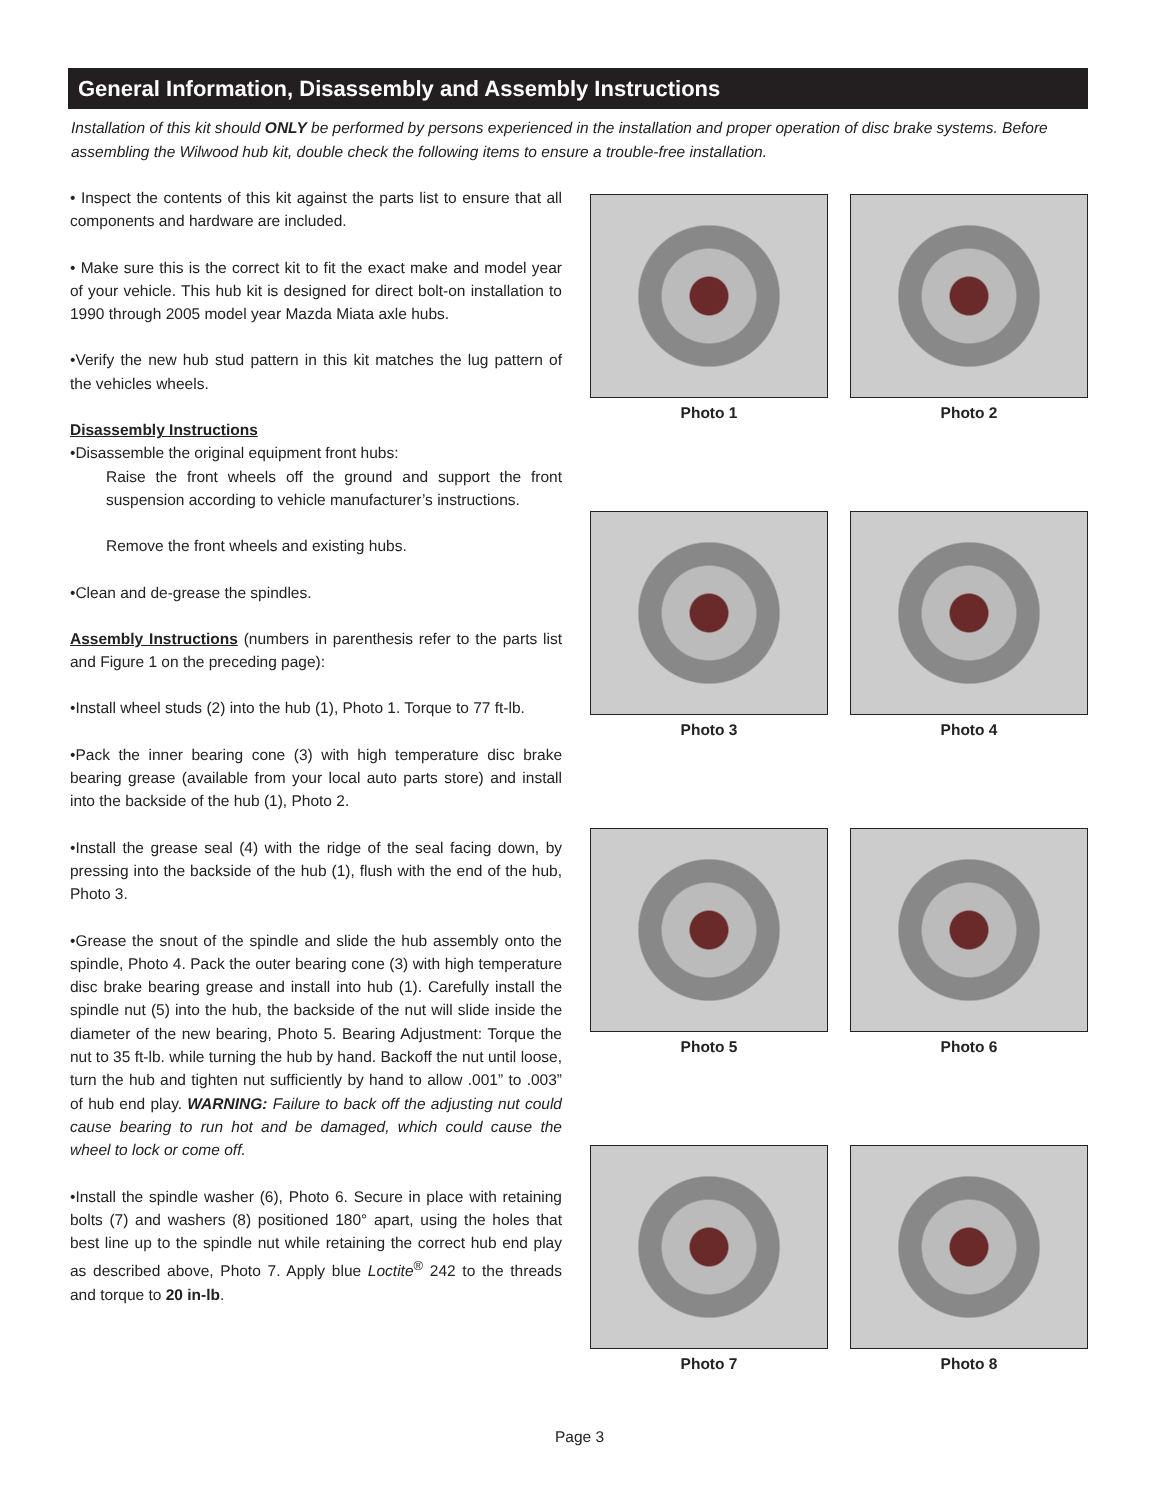General Information, Disassembly and Assembly Instructions
Installation of this kit should ONLY be performed by persons experienced in the installation and proper operation of disc brake systems. Before assembling the Wilwood hub kit, double check the following items to ensure a trouble-free installation.
• Inspect the contents of this kit against the parts list to ensure that all components and hardware are included.
• Make sure this is the correct kit to fit the exact make and model year of your vehicle. This hub kit is designed for direct bolt-on installation to 1990 through 2005 model year Mazda Miata axle hubs.
•Verify the new hub stud pattern in this kit matches the lug pattern of the vehicles wheels.
Disassembly Instructions
•Disassemble the original equipment front hubs:
Raise the front wheels off the ground and support the front suspension according to vehicle manufacturer’s instructions.
Remove the front wheels and existing hubs.
•Clean and de-grease the spindles.
Assembly Instructions (numbers in parenthesis refer to the parts list and Figure 1 on the preceding page):
•Install wheel studs (2) into the hub (1), Photo 1. Torque to 77 ft-lb.
•Pack the inner bearing cone (3) with high temperature disc brake bearing grease (available from your local auto parts store) and install into the backside of the hub (1), Photo 2.
•Install the grease seal (4) with the ridge of the seal facing down, by pressing into the backside of the hub (1), flush with the end of the hub, Photo 3.
•Grease the snout of the spindle and slide the hub assembly onto the spindle, Photo 4. Pack the outer bearing cone (3) with high temperature disc brake bearing grease and install into hub (1). Carefully install the spindle nut (5) into the hub, the backside of the nut will slide inside the diameter of the new bearing, Photo 5. Bearing Adjustment: Torque the nut to 35 ft-lb. while turning the hub by hand. Backoff the nut until loose, turn the hub and tighten nut sufficiently by hand to allow .001” to .003” of hub end play. WARNING: Failure to back off the adjusting nut could cause bearing to run hot and be damaged, which could cause the wheel to lock or come off.
•Install the spindle washer (6), Photo 6. Secure in place with retaining bolts (7) and washers (8) positioned 180° apart, using the holes that best line up to the spindle nut while retaining the correct hub end play as described above, Photo 7. Apply blue Loctite<sup>®</sup> 242 to the threads and torque to 20 in-lb.
Photo 1
Photo 2
Photo 3
Photo 4
Photo 5
Photo 6
Photo 7
Photo 8
Page 3